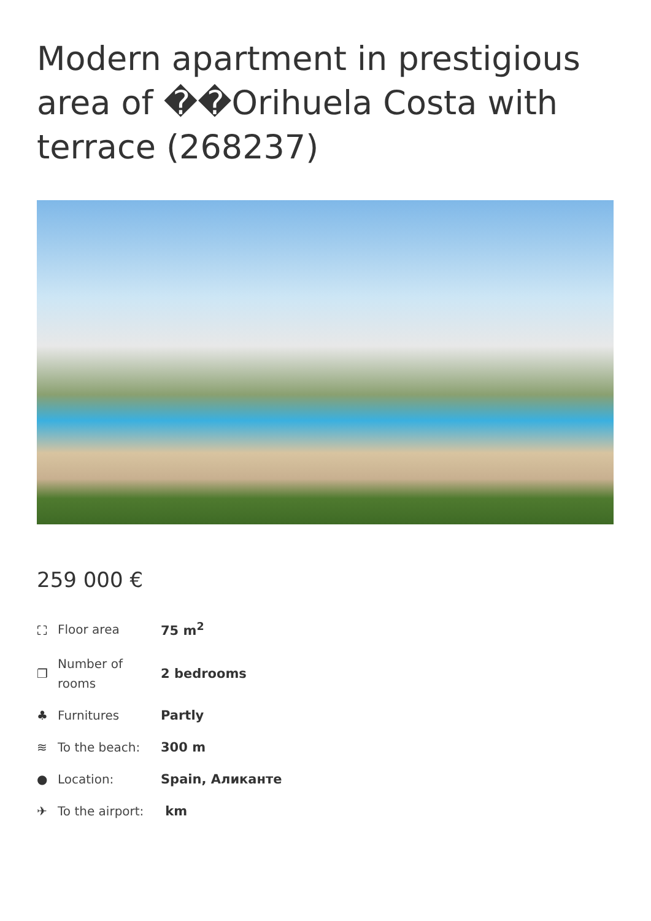Modern apartment in prestigious area of ��Orihuela Costa with terrace (268237)
259 000 €
| ⛶ | Floor area | 75 m<sup>2</sup> |
| ❐ | Number of rooms | 2 bedrooms |
| ♣ | Furnitures | Partly |
| ≋ | To the beach: | 300 m |
| ● | Location: | Spain, Аликанте |
| ✈ | To the airport: | km |